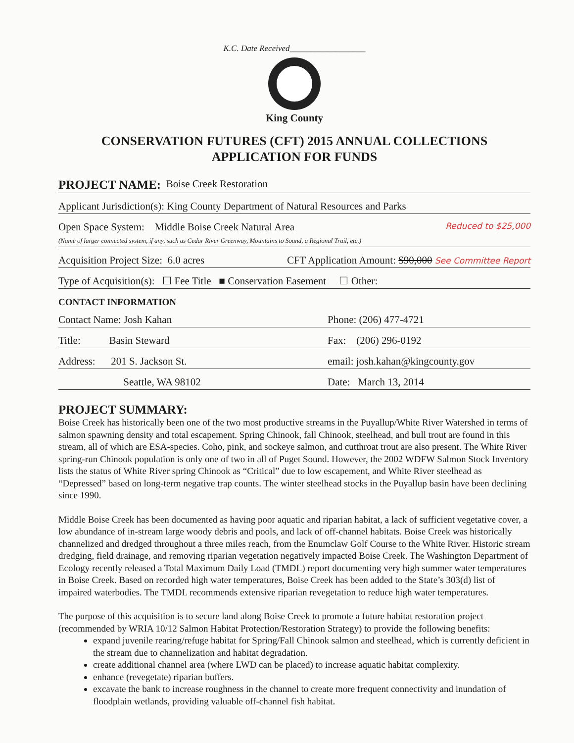K.C. Date Received__________________
King County
CONSERVATION FUTURES (CFT) 2015 ANNUAL COLLECTIONS
APPLICATION FOR FUNDS
PROJECT NAME: Boise Creek Restoration
Applicant Jurisdiction(s): King County Department of Natural Resources and Parks
Open Space System: Middle Boise Creek Natural Area Reduced to $25,000
(Name of larger connected system, if any, such as Cedar River Greenway, Mountains to Sound, a Regional Trail, etc.)
Acquisition Project Size: 6.0 acres CFT Application Amount: $90,000 See Committee Report
Type of Acquisition(s): ☐ Fee Title ■ Conservation Easement ☐ Other:
CONTACT INFORMATION
Contact Name: Josh Kahan Phone: (206) 477-4721
Title: Basin Steward Fax: (206) 296-0192
Address: 201 S. Jackson St. email: josh.kahan@kingcounty.gov
Seattle, WA 98102 Date: March 13, 2014
PROJECT SUMMARY:
Boise Creek has historically been one of the two most productive streams in the Puyallup/White River Watershed in terms of salmon spawning density and total escapement. Spring Chinook, fall Chinook, steelhead, and bull trout are found in this stream, all of which are ESA-species. Coho, pink, and sockeye salmon, and cutthroat trout are also present. The White River spring-run Chinook population is only one of two in all of Puget Sound. However, the 2002 WDFW Salmon Stock Inventory lists the status of White River spring Chinook as “Critical” due to low escapement, and White River steelhead as “Depressed” based on long-term negative trap counts. The winter steelhead stocks in the Puyallup basin have been declining since 1990.
Middle Boise Creek has been documented as having poor aquatic and riparian habitat, a lack of sufficient vegetative cover, a low abundance of in-stream large woody debris and pools, and lack of off-channel habitats. Boise Creek was historically channelized and dredged throughout a three miles reach, from the Enumclaw Golf Course to the White River. Historic stream dredging, field drainage, and removing riparian vegetation negatively impacted Boise Creek. The Washington Department of Ecology recently released a Total Maximum Daily Load (TMDL) report documenting very high summer water temperatures in Boise Creek. Based on recorded high water temperatures, Boise Creek has been added to the State’s 303(d) list of impaired waterbodies. The TMDL recommends extensive riparian revegetation to reduce high water temperatures.
The purpose of this acquisition is to secure land along Boise Creek to promote a future habitat restoration project (recommended by WRIA 10/12 Salmon Habitat Protection/Restoration Strategy) to provide the following benefits:
expand juvenile rearing/refuge habitat for Spring/Fall Chinook salmon and steelhead, which is currently deficient in the stream due to channelization and habitat degradation.
create additional channel area (where LWD can be placed) to increase aquatic habitat complexity.
enhance (revegetate) riparian buffers.
excavate the bank to increase roughness in the channel to create more frequent connectivity and inundation of floodplain wetlands, providing valuable off-channel fish habitat.